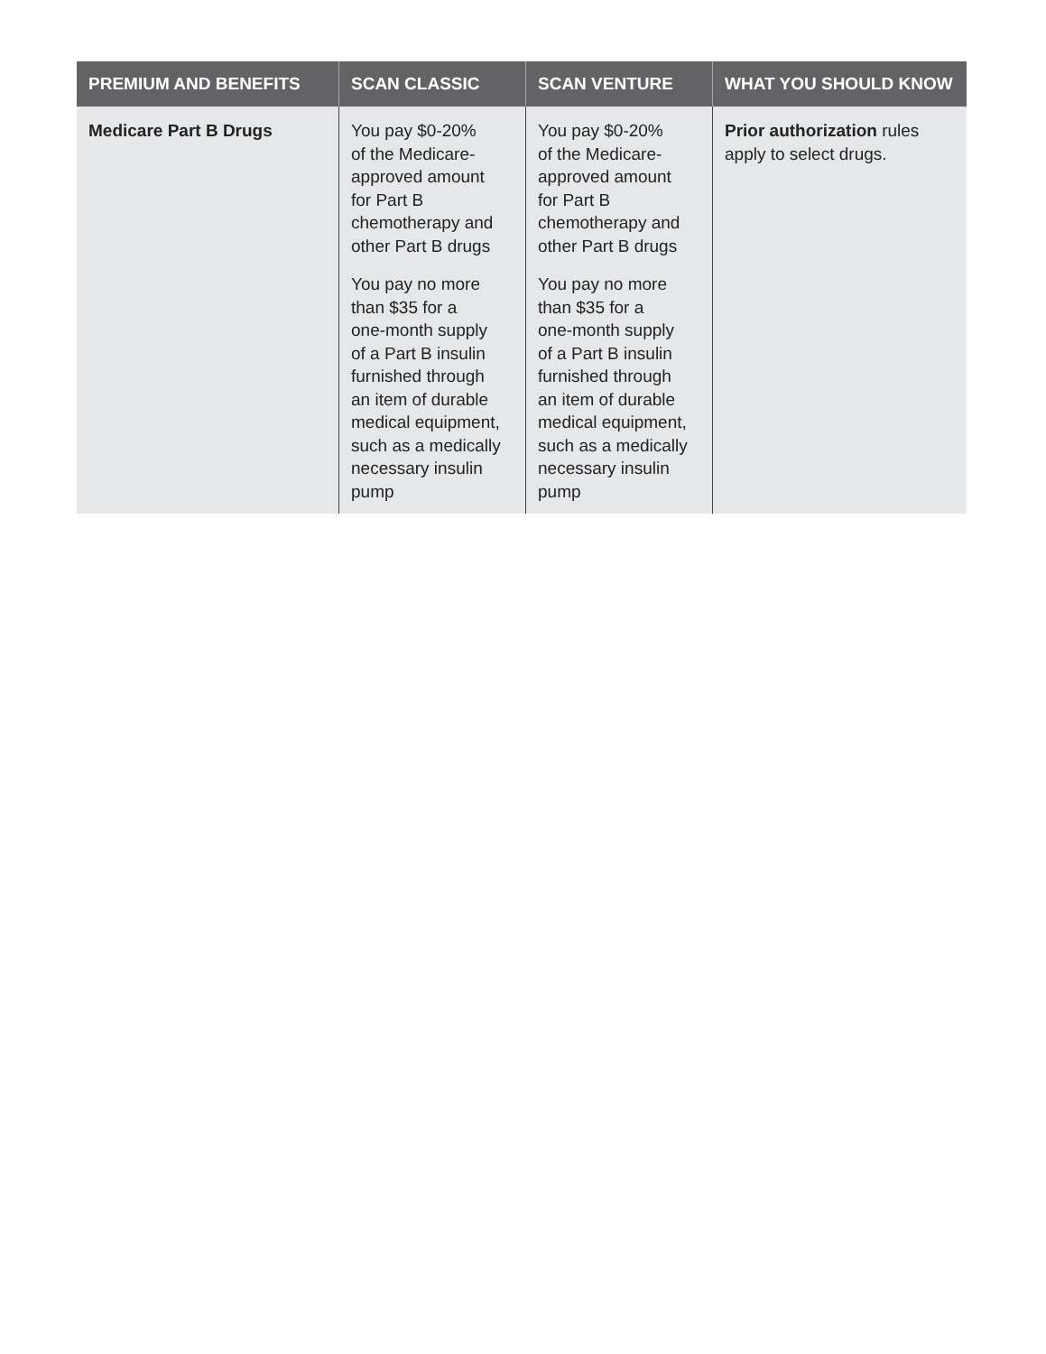| PREMIUM AND BENEFITS | SCAN CLASSIC | SCAN VENTURE | WHAT YOU SHOULD KNOW |
| --- | --- | --- | --- |
| Medicare Part B Drugs | You pay $0-20% of the Medicare- approved amount for Part B chemotherapy and other Part B drugs You pay no more than $35 for a one-month supply of a Part B insulin furnished through an item of durable medical equipment, such as a medically necessary insulin pump | You pay $0-20% of the Medicare- approved amount for Part B chemotherapy and other Part B drugs You pay no more than $35 for a one-month supply of a Part B insulin furnished through an item of durable medical equipment, such as a medically necessary insulin pump | Prior authorization rules apply to select drugs. |